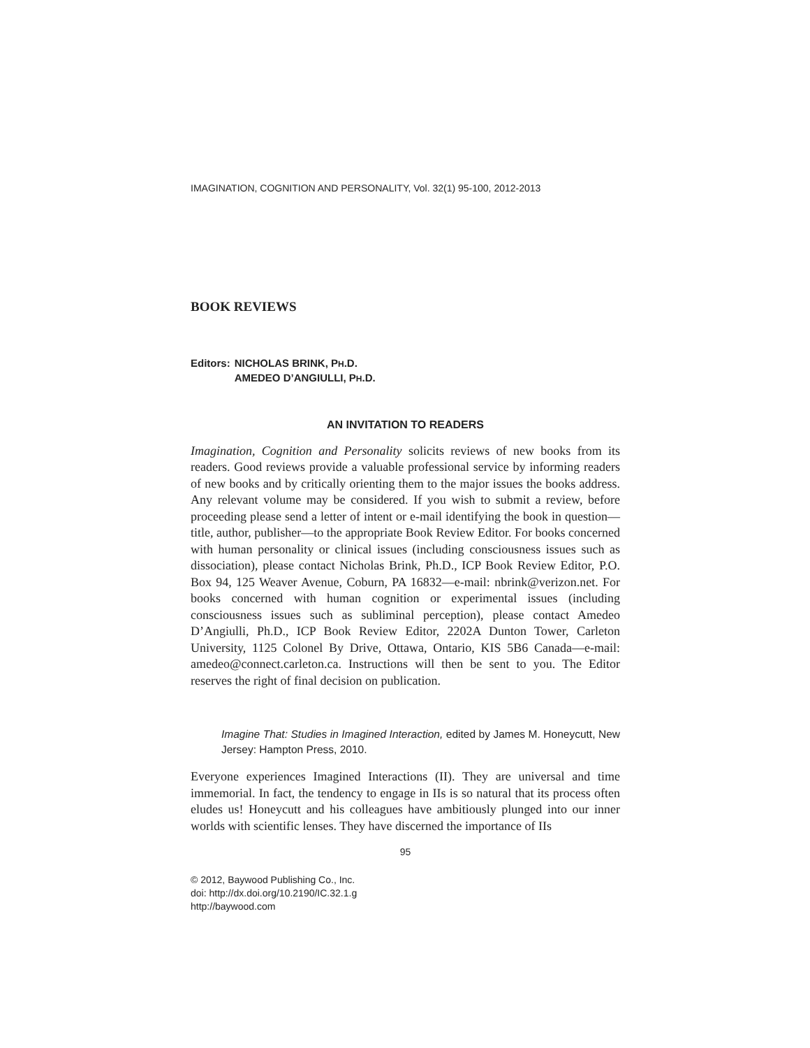IMAGINATION, COGNITION AND PERSONALITY, Vol. 32(1) 95-100, 2012-2013
BOOK REVIEWS
| Editors: | NICHOLAS BRINK, P H .D. AMEDEO D’ANGIULLI, P H .D. |
AN INVITATION TO READERS
Imagination, Cognition and Personality solicits reviews of new books from its readers. Good reviews provide a valuable professional service by informing readers of new books and by critically orienting them to the major issues the books address. Any relevant volume may be considered. If you wish to submit a review, before proceeding please send a letter of intent or e-mail identifying the book in question—title, author, publisher—to the appropriate Book Review Editor. For books concerned with human personality or clinical issues (including consciousness issues such as dissociation), please contact Nicholas Brink, Ph.D., ICP Book Review Editor, P.O. Box 94, 125 Weaver Avenue, Coburn, PA 16832—e-mail: nbrink@verizon.net. For books concerned with human cognition or experimental issues (including consciousness issues such as subliminal perception), please contact Amedeo D’Angiulli, Ph.D., ICP Book Review Editor, 2202A Dunton Tower, Carleton University, 1125 Colonel By Drive, Ottawa, Ontario, KIS 5B6 Canada—e-mail: amedeo@connect.carleton.ca. Instructions will then be sent to you. The Editor reserves the right of final decision on publication.
Imagine That: Studies in Imagined Interaction, edited by James M. Honeycutt, New Jersey: Hampton Press, 2010.
Everyone experiences Imagined Interactions (II). They are universal and time immemorial. In fact, the tendency to engage in IIs is so natural that its process often eludes us! Honeycutt and his colleagues have ambitiously plunged into our inner worlds with scientific lenses. They have discerned the importance of IIs
95
© 2012, Baywood Publishing Co., Inc.
doi: http://dx.doi.org/10.2190/IC.32.1.g
http://baywood.com